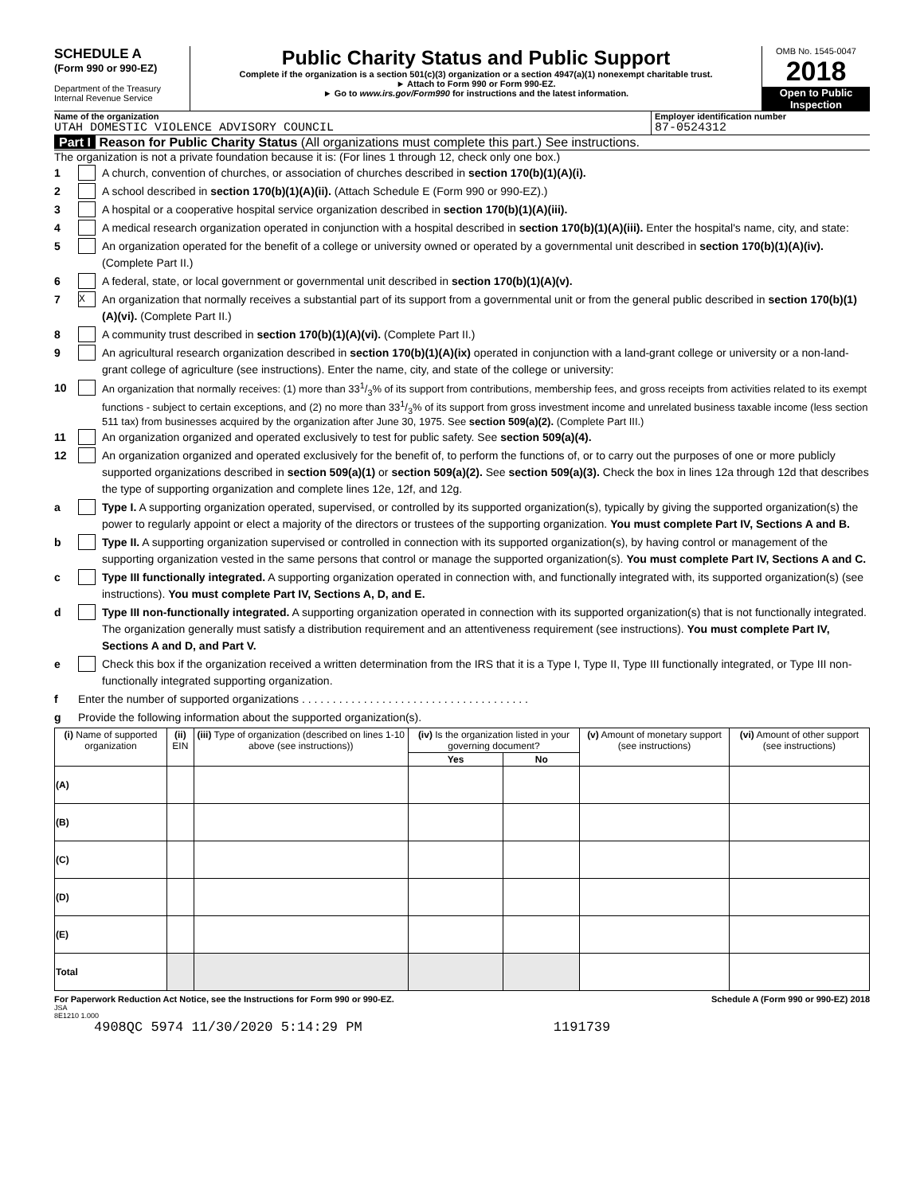SCHEDULE A
(Form 990 or 990-EZ)
Department of the Treasury
Internal Revenue Service
Public Charity Status and Public Support
Complete if the organization is a section 501(c)(3) organization or a section 4947(a)(1) nonexempt charitable trust.
► Attach to Form 990 or Form 990-EZ.
► Go to www.irs.gov/Form990 for instructions and the latest information.
OMB No. 1545-0047
2018
Open to Public Inspection
Name of the organization
UTAH DOMESTIC VIOLENCE ADVISORY COUNCIL
Employer identification number
87-0524312
Part I Reason for Public Charity Status (All organizations must complete this part.) See instructions.
The organization is not a private foundation because it is: (For lines 1 through 12, check only one box.)
1 A church, convention of churches, or association of churches described in section 170(b)(1)(A)(i).
2 A school described in section 170(b)(1)(A)(ii). (Attach Schedule E (Form 990 or 990-EZ).)
3 A hospital or a cooperative hospital service organization described in section 170(b)(1)(A)(iii).
4 A medical research organization operated in conjunction with a hospital described in section 170(b)(1)(A)(iii). Enter the hospital's name, city, and state:
5 An organization operated for the benefit of a college or university owned or operated by a governmental unit described in section 170(b)(1)(A)(iv). (Complete Part II.)
6 A federal, state, or local government or governmental unit described in section 170(b)(1)(A)(v).
7 X An organization that normally receives a substantial part of its support from a governmental unit or from the general public described in section 170(b)(1)(A)(vi). (Complete Part II.)
8 A community trust described in section 170(b)(1)(A)(vi). (Complete Part II.)
9 An agricultural research organization described in section 170(b)(1)(A)(ix) operated in conjunction with a land-grant college or university or a non-land-grant college of agriculture (see instructions). Enter the name, city, and state of the college or university:
10 An organization that normally receives: (1) more than 331/3% of its support from contributions, membership fees, and gross receipts from activities related to its exempt functions - subject to certain exceptions, and (2) no more than 331/3% of its support from gross investment income and unrelated business taxable income (less section 511 tax) from businesses acquired by the organization after June 30, 1975. See section 509(a)(2). (Complete Part III.)
11 An organization organized and operated exclusively to test for public safety. See section 509(a)(4).
12 An organization organized and operated exclusively for the benefit of, to perform the functions of, or to carry out the purposes of one or more publicly supported organizations described in section 509(a)(1) or section 509(a)(2). See section 509(a)(3). Check the box in lines 12a through 12d that describes the type of supporting organization and complete lines 12e, 12f, and 12g.
a Type I. A supporting organization operated, supervised, or controlled by its supported organization(s), typically by giving the supported organization(s) the power to regularly appoint or elect a majority of the directors or trustees of the supporting organization. You must complete Part IV, Sections A and B.
b Type II. A supporting organization supervised or controlled in connection with its supported organization(s), by having control or management of the supporting organization vested in the same persons that control or manage the supported organization(s). You must complete Part IV, Sections A and C.
c Type III functionally integrated. A supporting organization operated in connection with, and functionally integrated with, its supported organization(s) (see instructions). You must complete Part IV, Sections A, D, and E.
d Type III non-functionally integrated. A supporting organization operated in connection with its supported organization(s) that is not functionally integrated. The organization generally must satisfy a distribution requirement and an attentiveness requirement (see instructions). You must complete Part IV, Sections A and D, and Part V.
e Check this box if the organization received a written determination from the IRS that it is a Type I, Type II, Type III functionally integrated, or Type III non-functionally integrated supporting organization.
f Enter the number of supported organizations . . . . . . . . . . . . . . . . . . . . . . . . . . . . . . . . . . . . .
g Provide the following information about the supported organization(s).
| (i) Name of supported organization | (ii) EIN | (iii) Type of organization (described on lines 1-10 above (see instructions)) | (iv) Is the organization listed in your governing document? | | (v) Amount of monetary support (see instructions) | (vi) Amount of other support (see instructions) |
| --- | --- | --- | --- | --- | --- | --- |
| | | | Yes | No | | |
| (A) | | | | | | |
| (B) | | | | | | |
| (C) | | | | | | |
| (D) | | | | | | |
| (E) | | | | | | |
| Total | | | | | | |
For Paperwork Reduction Act Notice, see the Instructions for Form 990 or 990-EZ. Schedule A (Form 990 or 990-EZ) 2018
JSA
8E1210 1.000
4908QC 5974 11/30/2020 5:14:29 PM 1191739